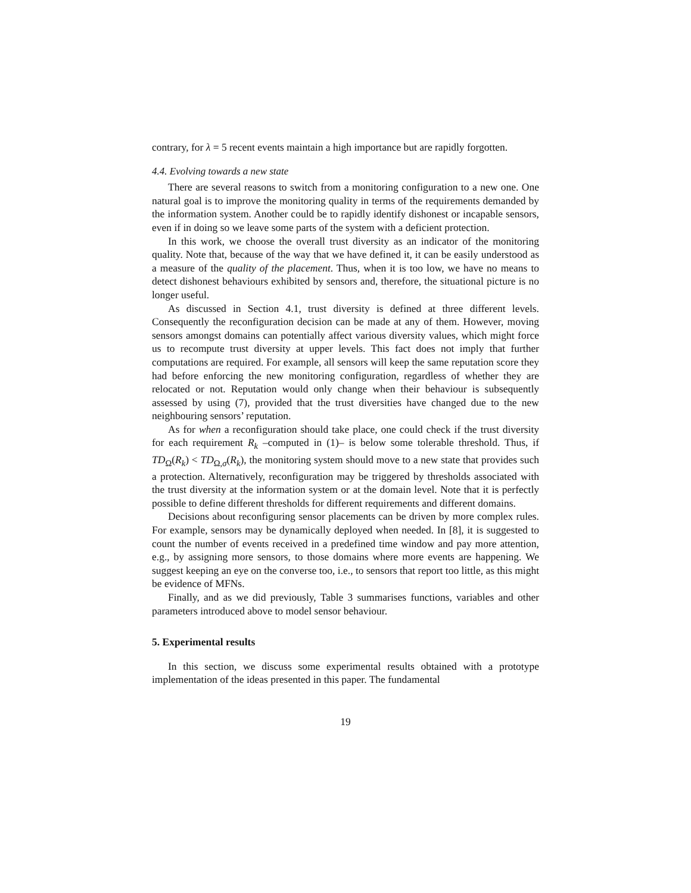contrary, for λ = 5 recent events maintain a high importance but are rapidly forgotten.
4.4. Evolving towards a new state
There are several reasons to switch from a monitoring configuration to a new one. One natural goal is to improve the monitoring quality in terms of the requirements demanded by the information system. Another could be to rapidly identify dishonest or incapable sensors, even if in doing so we leave some parts of the system with a deficient protection.
In this work, we choose the overall trust diversity as an indicator of the monitoring quality. Note that, because of the way that we have defined it, it can be easily understood as a measure of the quality of the placement. Thus, when it is too low, we have no means to detect dishonest behaviours exhibited by sensors and, therefore, the situational picture is no longer useful.
As discussed in Section 4.1, trust diversity is defined at three different levels. Consequently the reconfiguration decision can be made at any of them. However, moving sensors amongst domains can potentially affect various diversity values, which might force us to recompute trust diversity at upper levels. This fact does not imply that further computations are required. For example, all sensors will keep the same reputation score they had before enforcing the new monitoring configuration, regardless of whether they are relocated or not. Reputation would only change when their behaviour is subsequently assessed by using (7), provided that the trust diversities have changed due to the new neighbouring sensors’ reputation.
As for when a reconfiguration should take place, one could check if the trust diversity for each requirement R<sub>k</sub> –computed in (1)– is below some tolerable threshold. Thus, if TD<sub>Ω</sub>(R<sub>k</sub>) < TD<sub>Ω,σ</sub>(R<sub>k</sub>), the monitoring system should move to a new state that provides such a protection. Alternatively, reconfiguration may be triggered by thresholds associated with the trust diversity at the information system or at the domain level. Note that it is perfectly possible to define different thresholds for different requirements and different domains.
Decisions about reconfiguring sensor placements can be driven by more complex rules. For example, sensors may be dynamically deployed when needed. In [8], it is suggested to count the number of events received in a predefined time window and pay more attention, e.g., by assigning more sensors, to those domains where more events are happening. We suggest keeping an eye on the converse too, i.e., to sensors that report too little, as this might be evidence of MFNs.
Finally, and as we did previously, Table 3 summarises functions, variables and other parameters introduced above to model sensor behaviour.
5. Experimental results
In this section, we discuss some experimental results obtained with a prototype implementation of the ideas presented in this paper. The fundamental
19